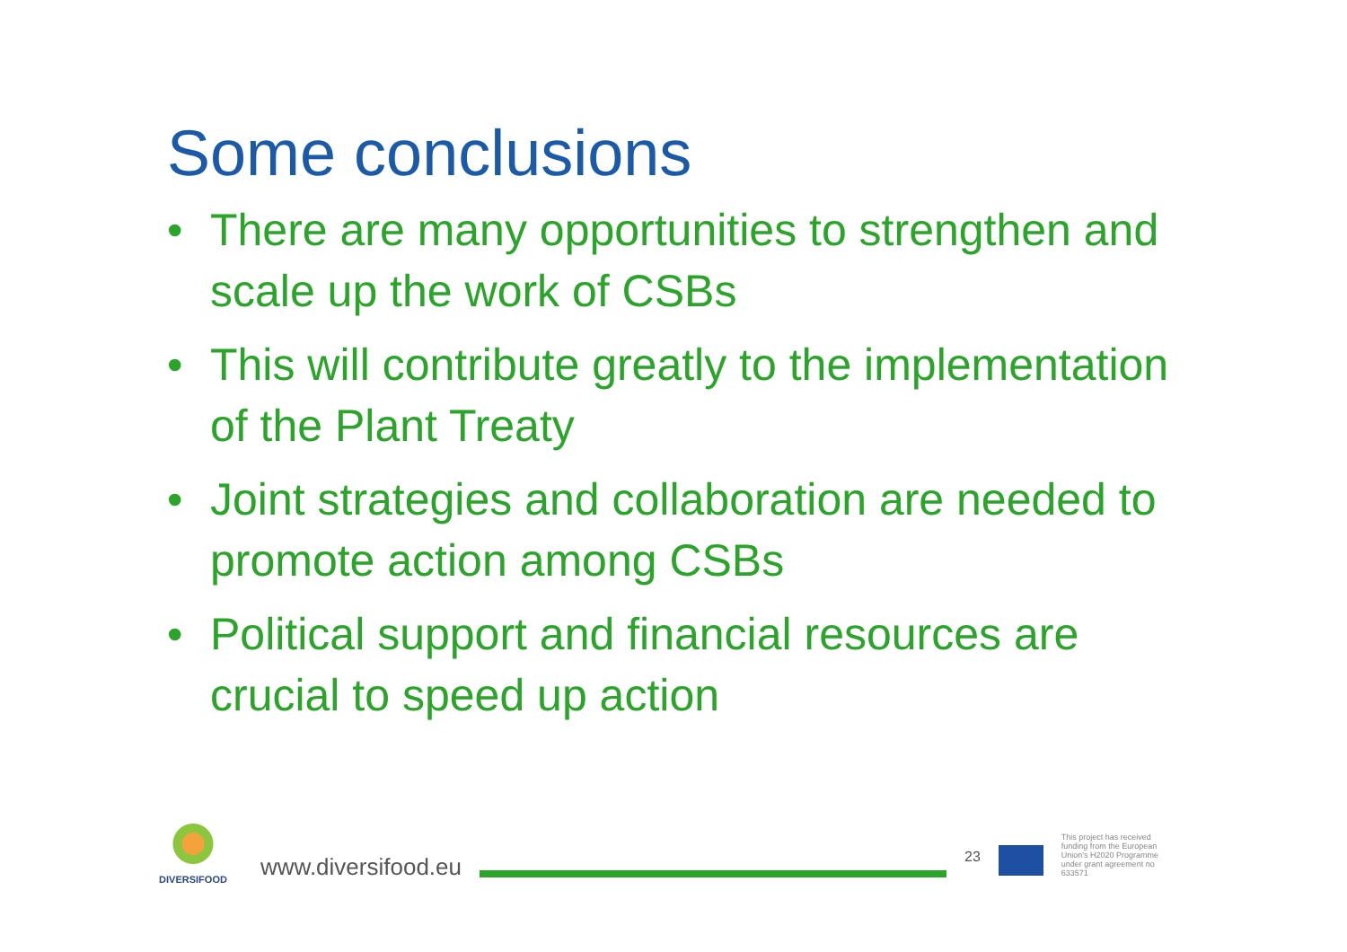Some conclusions
• There are many opportunities to strengthen and scale up the work of CSBs
• This will contribute greatly to the implementation of the Plant Treaty
• Joint strategies and collaboration are needed to promote action among CSBs
• Political support and financial resources are crucial to speed up action
DIVERSIFOOD
www.diversifood.eu
23
This project has received funding from the European Union's H2020 Programme under grant agreement no 633571